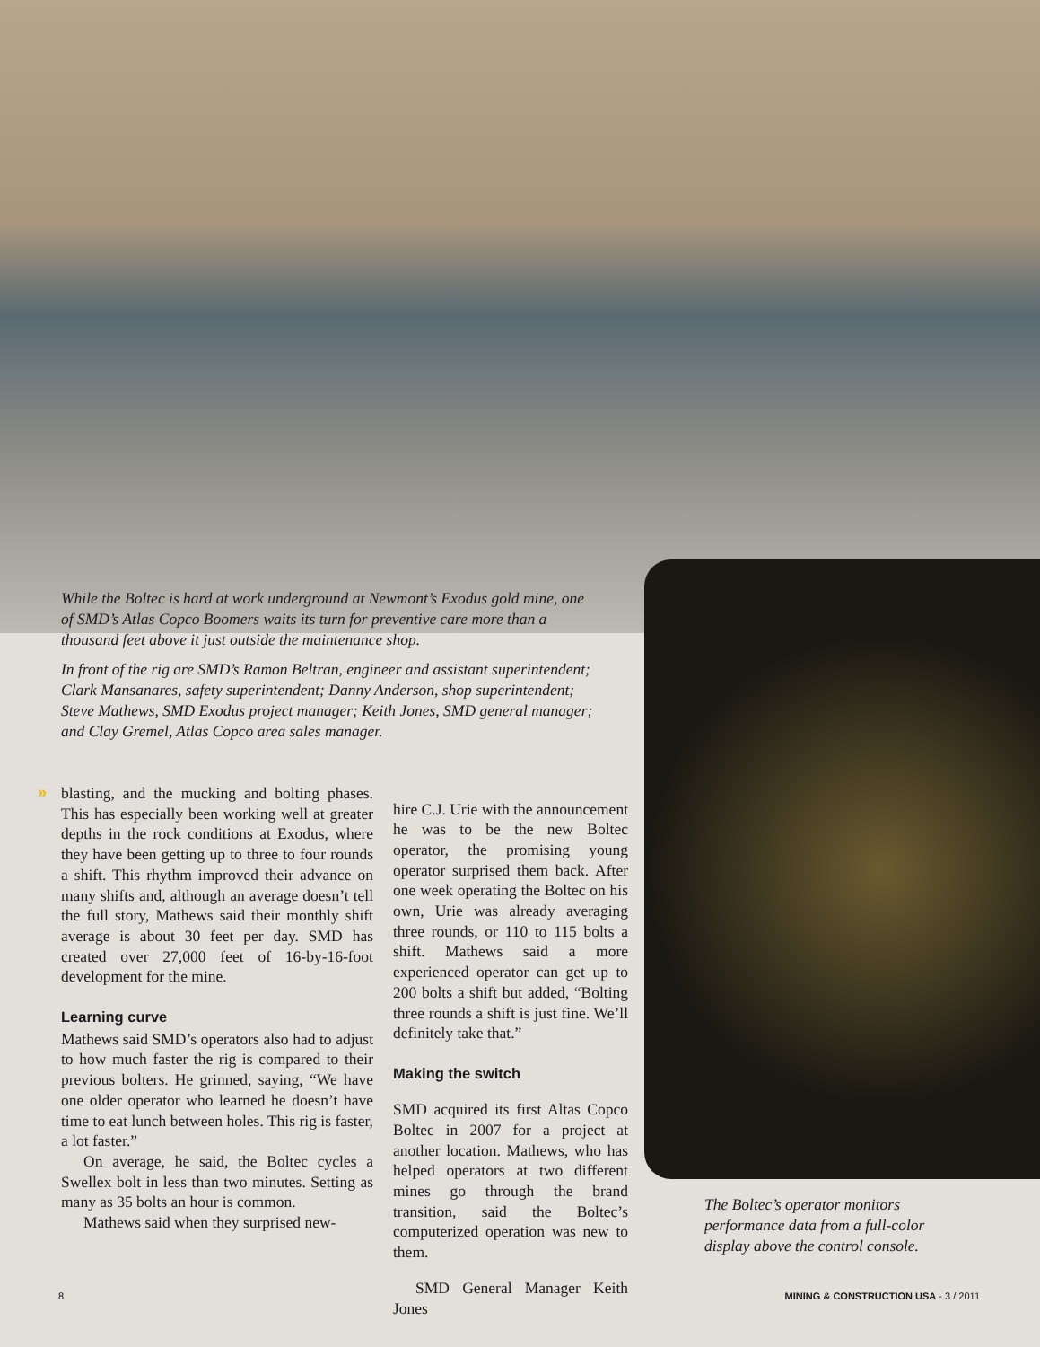While the Boltec is hard at work underground at Newmont’s Exodus gold mine, one of SMD’s Atlas Copco Boomers waits its turn for preventive care more than a thousand feet above it just outside the maintenance shop.
In front of the rig are SMD’s Ramon Beltran, engineer and assistant superintendent; Clark Mansanares, safety superintendent; Danny Anderson, shop superintendent; Steve Mathews, SMD Exodus project manager; Keith Jones, SMD general manager; and Clay Gremel, Atlas Copco area sales manager.
»
blasting, and the mucking and bolting phases. This has especially been working well at greater depths in the rock conditions at Exodus, where they have been getting up to three to four rounds a shift. This rhythm improved their advance on many shifts and, although an average doesn’t tell the full story, Mathews said their monthly shift average is about 30 feet per day. SMD has created over 27,000 feet of 16-by-16-foot development for the mine.
Learning curve
Mathews said SMD’s operators also had to adjust to how much faster the rig is compared to their previous bolters. He grinned, saying, “We have one older operator who learned he doesn’t have time to eat lunch between holes. This rig is faster, a lot faster.”
On average, he said, the Boltec cycles a Swellex bolt in less than two minutes. Setting as many as 35 bolts an hour is common.
Mathews said when they surprised new-
hire C.J. Urie with the announcement he was to be the new Boltec operator, the promising young operator surprised them back. After one week operating the Boltec on his own, Urie was already averaging three rounds, or 110 to 115 bolts a shift. Mathews said a more experienced operator can get up to 200 bolts a shift but added, “Bolting three rounds a shift is just fine. We’ll definitely take that.”
Making the switch
SMD acquired its first Altas Copco Boltec in 2007 for a project at another location. Mathews, who has helped operators at two different mines go through the brand transition, said the Boltec’s computerized operation was new to them.
SMD General Manager Keith Jones
The Boltec’s operator monitors performance data from a full-color display above the control console.
8
MINING & CONSTRUCTION USA - 3 / 2011